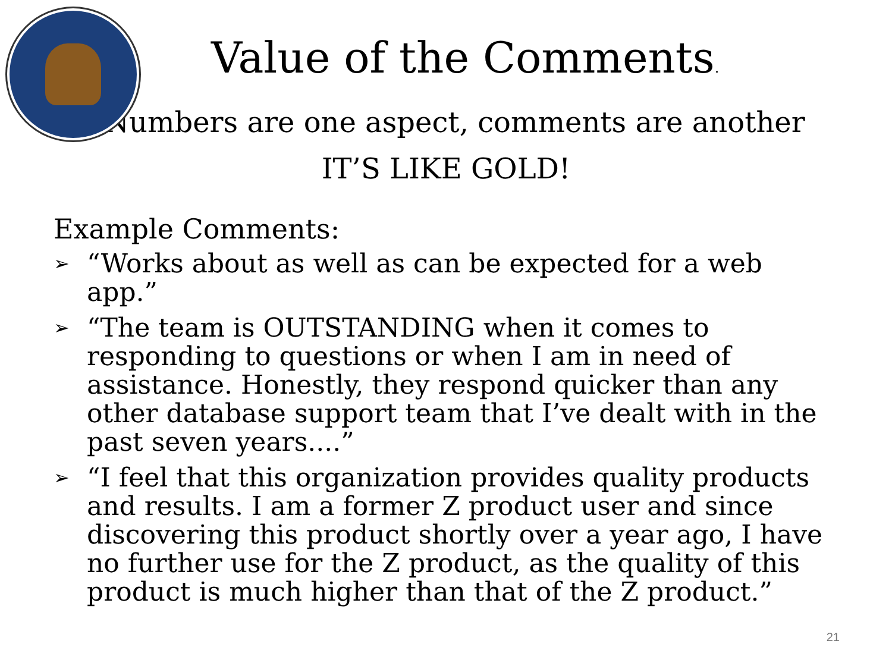Value of the Comments.
Numbers are one aspect, comments are another
IT’S LIKE GOLD!
Example Comments:
➢ “Works about as well as can be expected for a web app.”
➢ “The team is OUTSTANDING when it comes to responding to questions or when I am in need of assistance. Honestly, they respond quicker than any other database support team that I’ve dealt with in the past seven years....”
➢ “I feel that this organization provides quality products and results. I am a former Z product user and since discovering this product shortly over a year ago, I have no further use for the Z product, as the quality of this product is much higher than that of the Z product.”
21